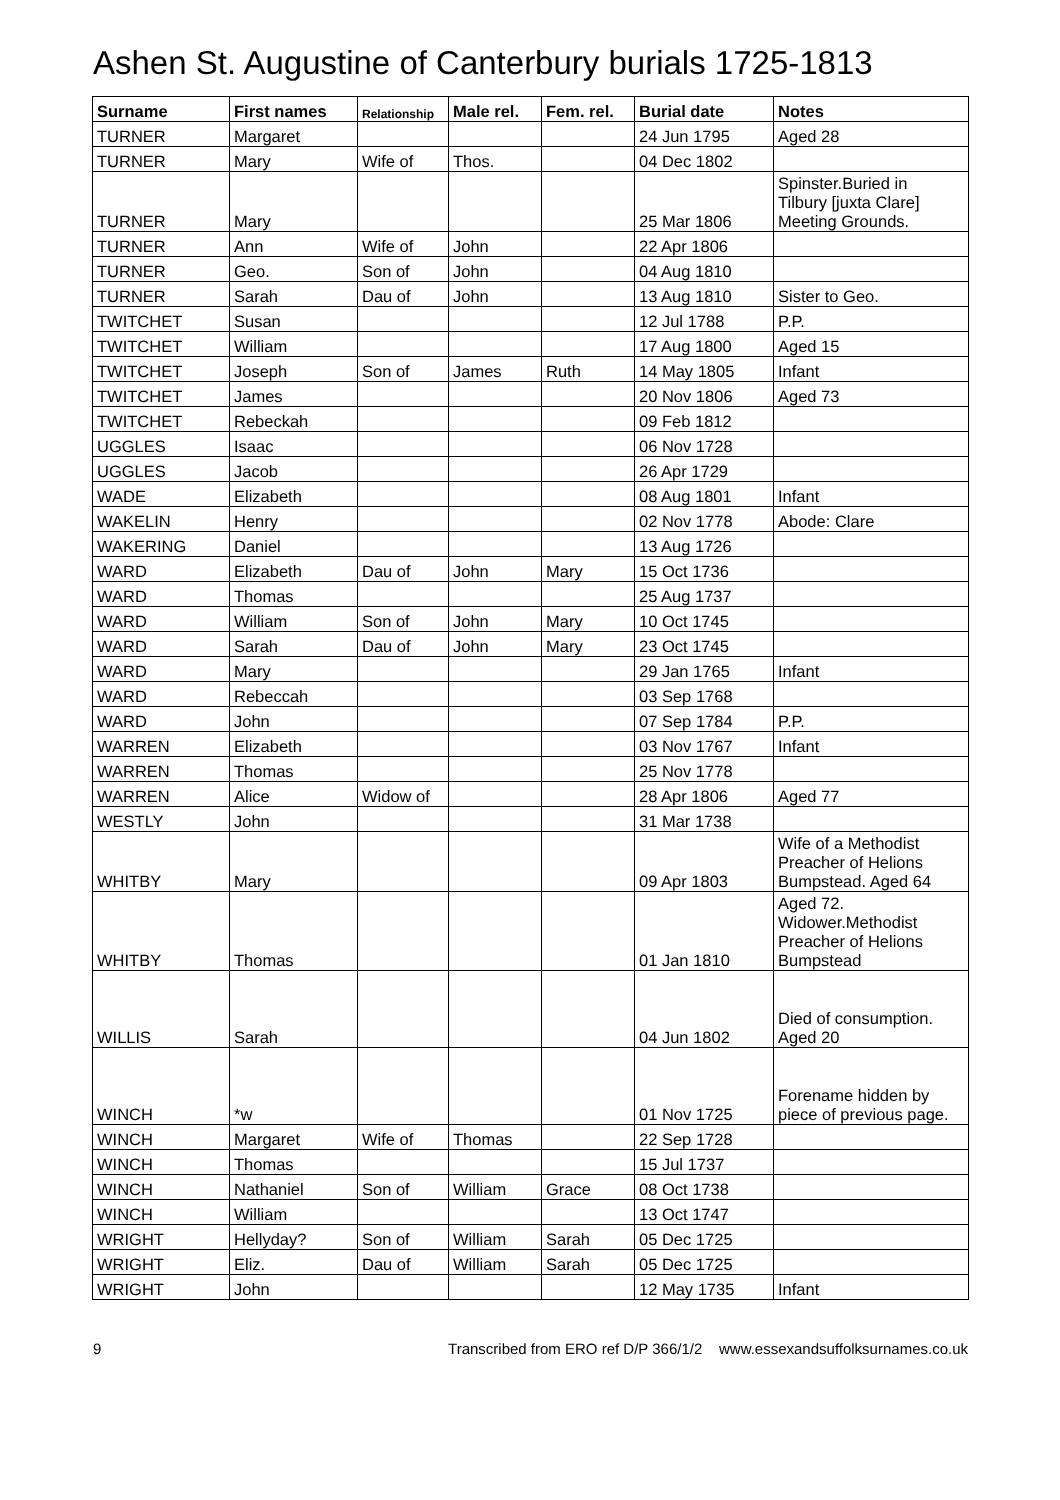Ashen St. Augustine of Canterbury burials 1725-1813
| Surname | First names | Relationship | Male rel. | Fem. rel. | Burial date | Notes |
| --- | --- | --- | --- | --- | --- | --- |
| TURNER | Margaret | | | | 24 Jun 1795 | Aged 28 |
| TURNER | Mary | Wife of | Thos. | | 04 Dec 1802 | |
| TURNER | Mary | | | | 25 Mar 1806 | Spinster.Buried in Tilbury [juxta Clare] Meeting Grounds. |
| TURNER | Ann | Wife of | John | | 22 Apr 1806 | |
| TURNER | Geo. | Son of | John | | 04 Aug 1810 | |
| TURNER | Sarah | Dau of | John | | 13 Aug 1810 | Sister to Geo. |
| TWITCHET | Susan | | | | 12 Jul 1788 | P.P. |
| TWITCHET | William | | | | 17 Aug 1800 | Aged 15 |
| TWITCHET | Joseph | Son of | James | Ruth | 14 May 1805 | Infant |
| TWITCHET | James | | | | 20 Nov 1806 | Aged 73 |
| TWITCHET | Rebeckah | | | | 09 Feb 1812 | |
| UGGLES | Isaac | | | | 06 Nov 1728 | |
| UGGLES | Jacob | | | | 26 Apr 1729 | |
| WADE | Elizabeth | | | | 08 Aug 1801 | Infant |
| WAKELIN | Henry | | | | 02 Nov 1778 | Abode: Clare |
| WAKERING | Daniel | | | | 13 Aug 1726 | |
| WARD | Elizabeth | Dau of | John | Mary | 15 Oct 1736 | |
| WARD | Thomas | | | | 25 Aug 1737 | |
| WARD | William | Son of | John | Mary | 10 Oct 1745 | |
| WARD | Sarah | Dau of | John | Mary | 23 Oct 1745 | |
| WARD | Mary | | | | 29 Jan 1765 | Infant |
| WARD | Rebeccah | | | | 03 Sep 1768 | |
| WARD | John | | | | 07 Sep 1784 | P.P. |
| WARREN | Elizabeth | | | | 03 Nov 1767 | Infant |
| WARREN | Thomas | | | | 25 Nov 1778 | |
| WARREN | Alice | Widow of | | | 28 Apr 1806 | Aged 77 |
| WESTLY | John | | | | 31 Mar 1738 | |
| WHITBY | Mary | | | | 09 Apr 1803 | Wife of a Methodist Preacher of Helions Bumpstead. Aged 64 |
| WHITBY | Thomas | | | | 01 Jan 1810 | Aged 72. Widower.Methodist Preacher of Helions Bumpstead |
| WILLIS | Sarah | | | | 04 Jun 1802 | Died of consumption. Aged 20 |
| WINCH | *w | | | | 01 Nov 1725 | Forename hidden by piece of previous page. |
| WINCH | Margaret | Wife of | Thomas | | 22 Sep 1728 | |
| WINCH | Thomas | | | | 15 Jul 1737 | |
| WINCH | Nathaniel | Son of | William | Grace | 08 Oct 1738 | |
| WINCH | William | | | | 13 Oct 1747 | |
| WRIGHT | Hellyday? | Son of | William | Sarah | 05 Dec 1725 | |
| WRIGHT | Eliz. | Dau of | William | Sarah | 05 Dec 1725 | |
| WRIGHT | John | | | | 12 May 1735 | Infant |
9 Transcribed from ERO ref D/P 366/1/2 www.essexandsuffolksurnames.co.uk